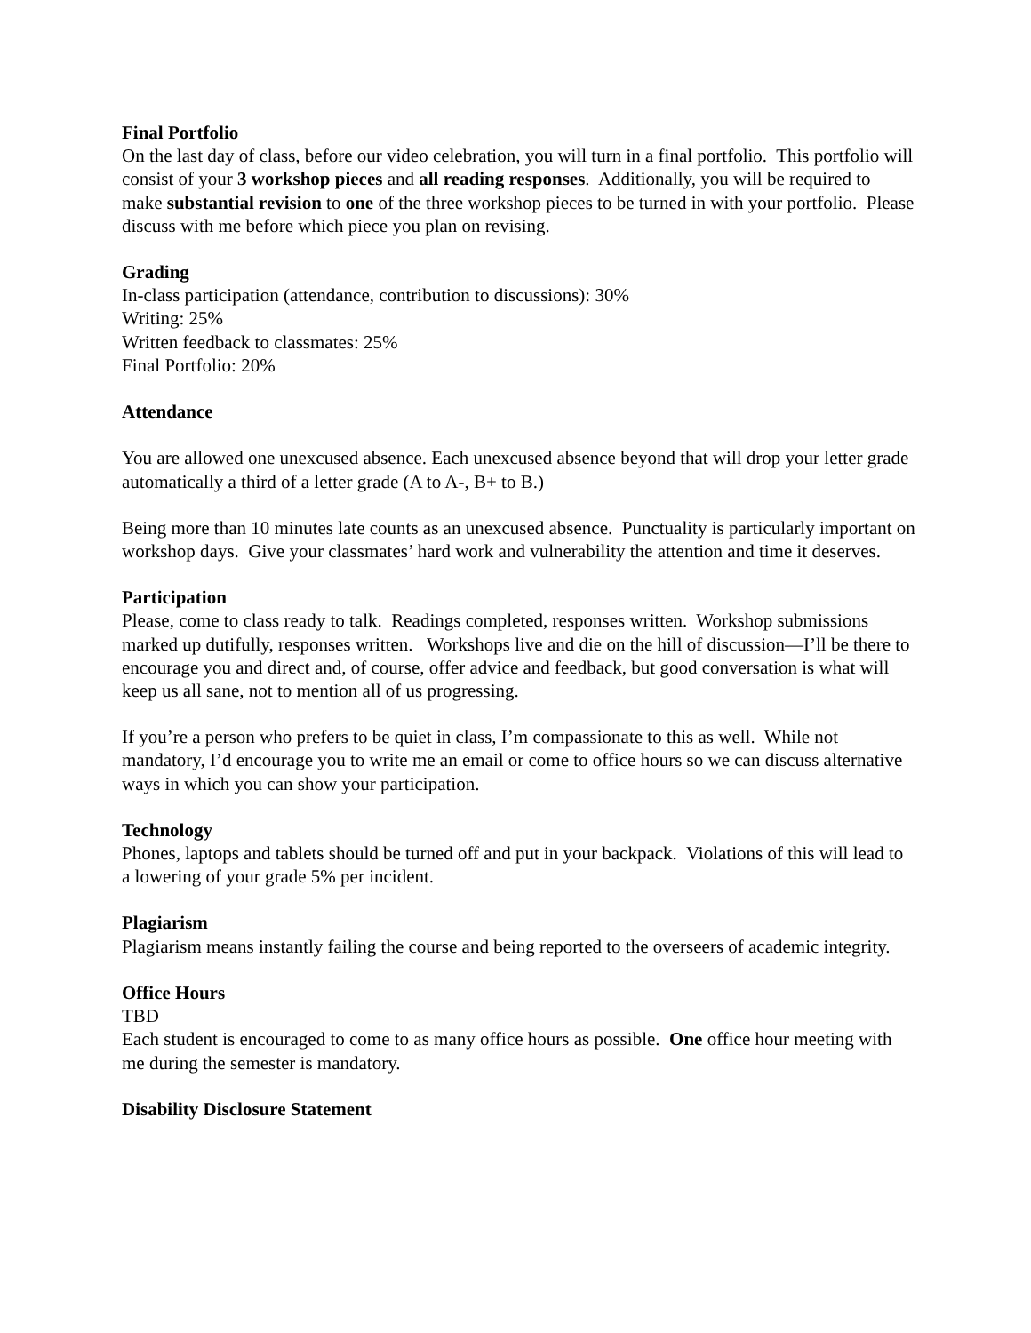Final Portfolio
On the last day of class, before our video celebration, you will turn in a final portfolio. This portfolio will consist of your 3 workshop pieces and all reading responses. Additionally, you will be required to make substantial revision to one of the three workshop pieces to be turned in with your portfolio. Please discuss with me before which piece you plan on revising.
Grading
In-class participation (attendance, contribution to discussions): 30%
Writing: 25%
Written feedback to classmates: 25%
Final Portfolio: 20%
Attendance
You are allowed one unexcused absence. Each unexcused absence beyond that will drop your letter grade automatically a third of a letter grade (A to A-, B+ to B.)
Being more than 10 minutes late counts as an unexcused absence. Punctuality is particularly important on workshop days. Give your classmates’ hard work and vulnerability the attention and time it deserves.
Participation
Please, come to class ready to talk. Readings completed, responses written. Workshop submissions marked up dutifully, responses written. Workshops live and die on the hill of discussion—I’ll be there to encourage you and direct and, of course, offer advice and feedback, but good conversation is what will keep us all sane, not to mention all of us progressing.
If you’re a person who prefers to be quiet in class, I’m compassionate to this as well. While not mandatory, I’d encourage you to write me an email or come to office hours so we can discuss alternative ways in which you can show your participation.
Technology
Phones, laptops and tablets should be turned off and put in your backpack. Violations of this will lead to a lowering of your grade 5% per incident.
Plagiarism
Plagiarism means instantly failing the course and being reported to the overseers of academic integrity.
Office Hours
TBD
Each student is encouraged to come to as many office hours as possible. One office hour meeting with me during the semester is mandatory.
Disability Disclosure Statement